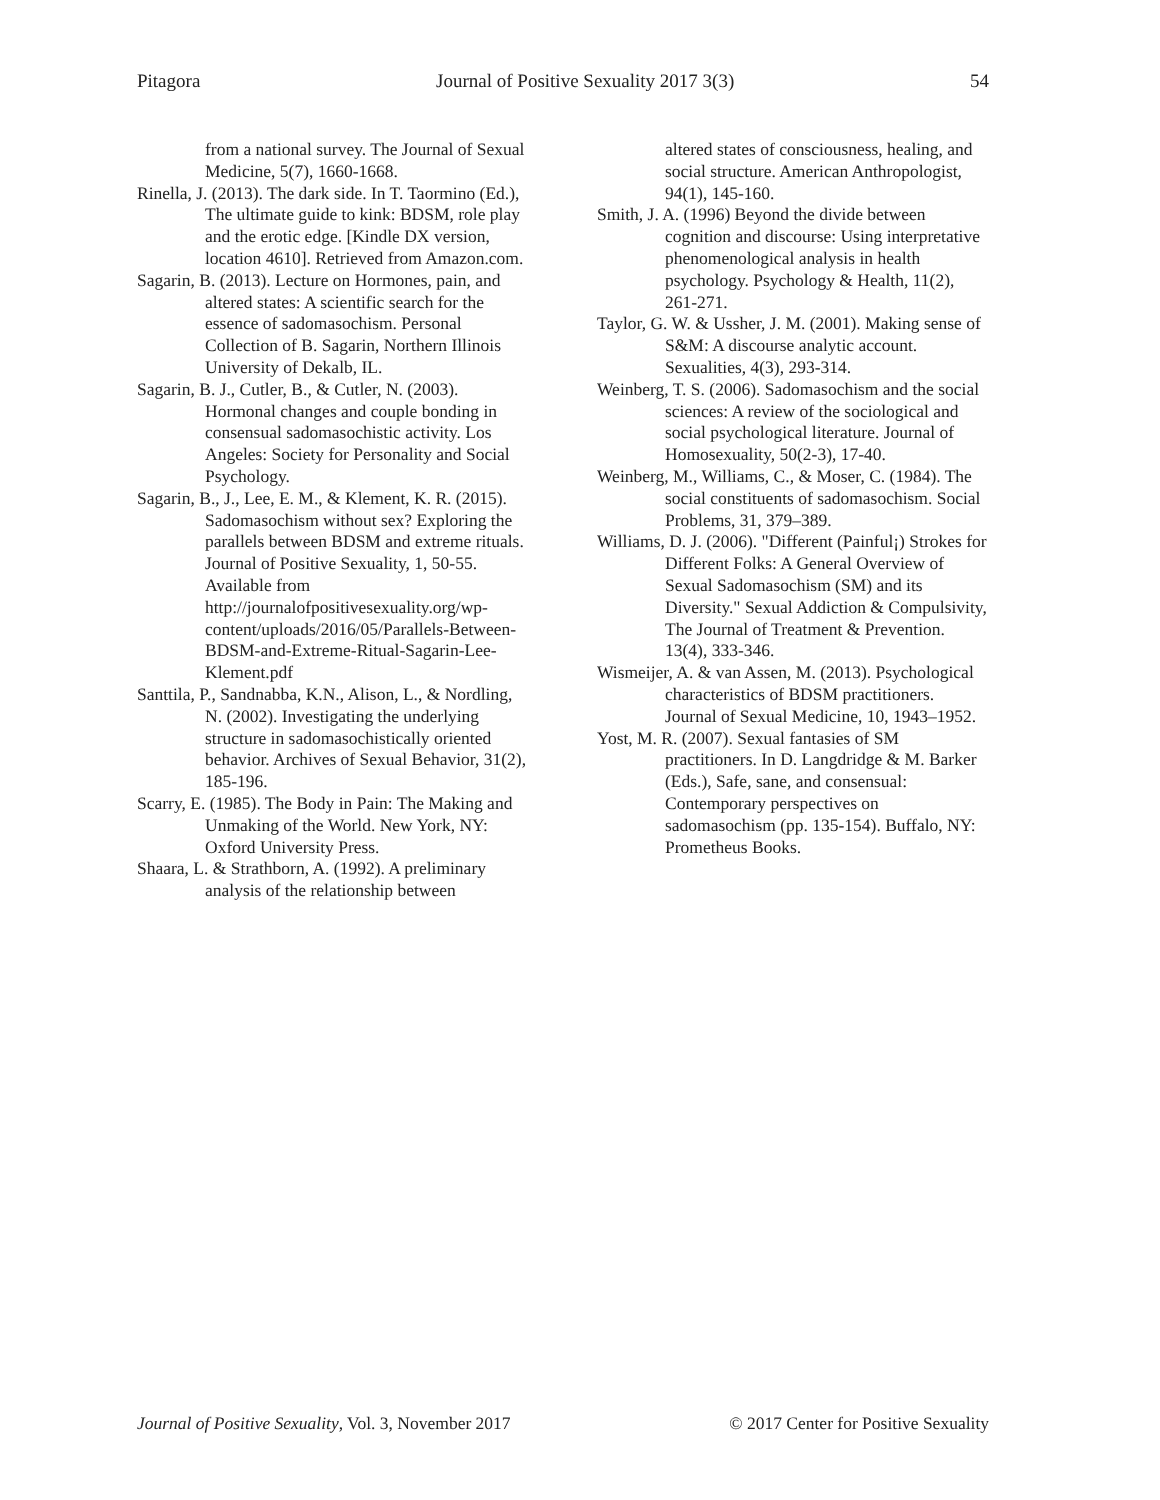Pitagora Journal of Positive Sexuality 2017 3(3) 54
from a national survey. The Journal of Sexual Medicine, 5(7), 1660-1668.
Rinella, J. (2013). The dark side. In T. Taormino (Ed.), The ultimate guide to kink: BDSM, role play and the erotic edge. [Kindle DX version, location 4610]. Retrieved from Amazon.com.
Sagarin, B. (2013). Lecture on Hormones, pain, and altered states: A scientific search for the essence of sadomasochism. Personal Collection of B. Sagarin, Northern Illinois University of Dekalb, IL.
Sagarin, B. J., Cutler, B., & Cutler, N. (2003). Hormonal changes and couple bonding in consensual sadomasochistic activity. Los Angeles: Society for Personality and Social Psychology.
Sagarin, B., J., Lee, E. M., & Klement, K. R. (2015). Sadomasochism without sex? Exploring the parallels between BDSM and extreme rituals. Journal of Positive Sexuality, 1, 50-55. Available from http://journalofpositivesexuality.org/wp-content/uploads/2016/05/Parallels-Between-BDSM-and-Extreme-Ritual-Sagarin-Lee-Klement.pdf
Santtila, P., Sandnabba, K.N., Alison, L., & Nordling, N. (2002). Investigating the underlying structure in sadomasochistically oriented behavior. Archives of Sexual Behavior, 31(2), 185-196.
Scarry, E. (1985). The Body in Pain: The Making and Unmaking of the World. New York, NY: Oxford University Press.
Shaara, L. & Strathborn, A. (1992). A preliminary analysis of the relationship between
altered states of consciousness, healing, and social structure. American Anthropologist, 94(1), 145-160.
Smith, J. A. (1996) Beyond the divide between cognition and discourse: Using interpretative phenomenological analysis in health psychology. Psychology & Health, 11(2), 261-271.
Taylor, G. W. & Ussher, J. M. (2001). Making sense of S&M: A discourse analytic account. Sexualities, 4(3), 293-314.
Weinberg, T. S. (2006). Sadomasochism and the social sciences: A review of the sociological and social psychological literature. Journal of Homosexuality, 50(2-3), 17-40.
Weinberg, M., Williams, C., & Moser, C. (1984). The social constituents of sadomasochism. Social Problems, 31, 379–389.
Williams, D. J. (2006). "Different (Painful¡) Strokes for Different Folks: A General Overview of Sexual Sadomasochism (SM) and its Diversity." Sexual Addiction & Compulsivity, The Journal of Treatment & Prevention. 13(4), 333-346.
Wismeijer, A. & van Assen, M. (2013). Psychological characteristics of BDSM practitioners. Journal of Sexual Medicine, 10, 1943–1952.
Yost, M. R. (2007). Sexual fantasies of SM practitioners. In D. Langdridge & M. Barker (Eds.), Safe, sane, and consensual: Contemporary perspectives on sadomasochism (pp. 135-154). Buffalo, NY: Prometheus Books.
Journal of Positive Sexuality, Vol. 3, November 2017 © 2017 Center for Positive Sexuality